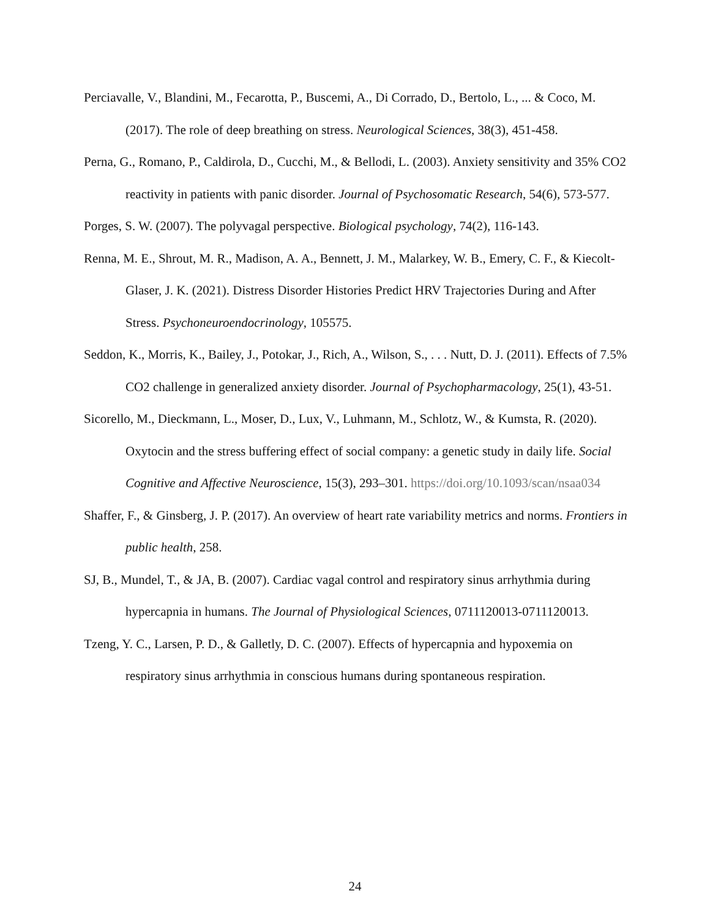Perciavalle, V., Blandini, M., Fecarotta, P., Buscemi, A., Di Corrado, D., Bertolo, L., ... & Coco, M. (2017). The role of deep breathing on stress. Neurological Sciences, 38(3), 451-458.
Perna, G., Romano, P., Caldirola, D., Cucchi, M., & Bellodi, L. (2003). Anxiety sensitivity and 35% CO2 reactivity in patients with panic disorder. Journal of Psychosomatic Research, 54(6), 573-577.
Porges, S. W. (2007). The polyvagal perspective. Biological psychology, 74(2), 116-143.
Renna, M. E., Shrout, M. R., Madison, A. A., Bennett, J. M., Malarkey, W. B., Emery, C. F., & Kiecolt-Glaser, J. K. (2021). Distress Disorder Histories Predict HRV Trajectories During and After Stress. Psychoneuroendocrinology, 105575.
Seddon, K., Morris, K., Bailey, J., Potokar, J., Rich, A., Wilson, S., . . . Nutt, D. J. (2011). Effects of 7.5% CO2 challenge in generalized anxiety disorder. Journal of Psychopharmacology, 25(1), 43-51.
Sicorello, M., Dieckmann, L., Moser, D., Lux, V., Luhmann, M., Schlotz, W., & Kumsta, R. (2020). Oxytocin and the stress buffering effect of social company: a genetic study in daily life. Social Cognitive and Affective Neuroscience, 15(3), 293–301. https://doi.org/10.1093/scan/nsaa034
Shaffer, F., & Ginsberg, J. P. (2017). An overview of heart rate variability metrics and norms. Frontiers in public health, 258.
SJ, B., Mundel, T., & JA, B. (2007). Cardiac vagal control and respiratory sinus arrhythmia during hypercapnia in humans. The Journal of Physiological Sciences, 0711120013-0711120013.
Tzeng, Y. C., Larsen, P. D., & Galletly, D. C. (2007). Effects of hypercapnia and hypoxemia on respiratory sinus arrhythmia in conscious humans during spontaneous respiration.
24